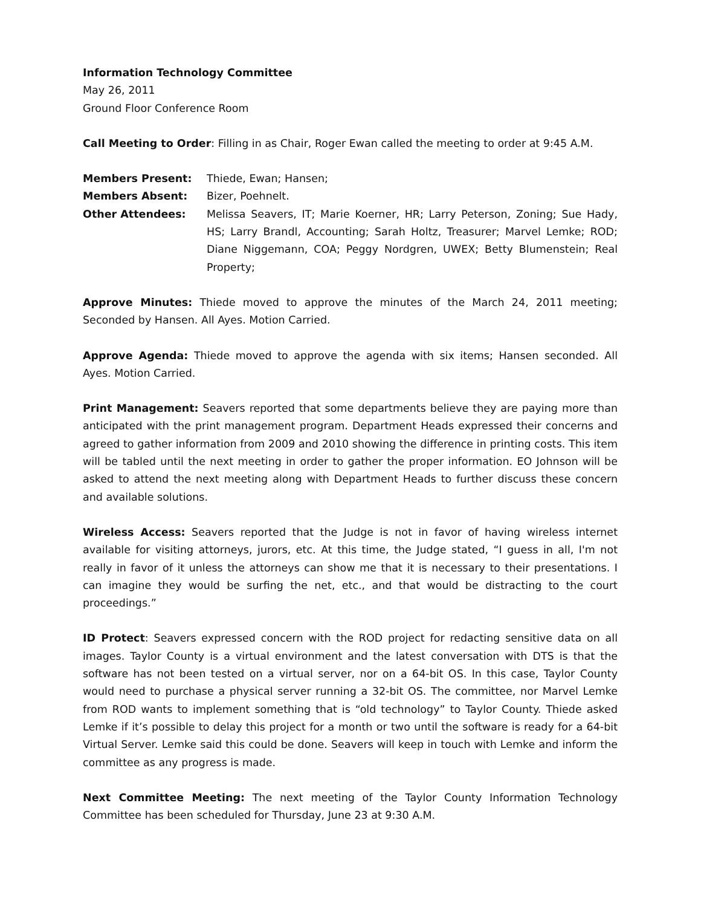Information Technology Committee
May 26, 2011
Ground Floor Conference Room
Call Meeting to Order: Filling in as Chair, Roger Ewan called the meeting to order at 9:45 A.M.
Members Present: Thiede, Ewan; Hansen;
Members Absent: Bizer, Poehnelt.
Other Attendees: Melissa Seavers, IT; Marie Koerner, HR; Larry Peterson, Zoning; Sue Hady, HS; Larry Brandl, Accounting; Sarah Holtz, Treasurer; Marvel Lemke; ROD; Diane Niggemann, COA; Peggy Nordgren, UWEX; Betty Blumenstein; Real Property;
Approve Minutes: Thiede moved to approve the minutes of the March 24, 2011 meeting; Seconded by Hansen. All Ayes. Motion Carried.
Approve Agenda: Thiede moved to approve the agenda with six items; Hansen seconded. All Ayes. Motion Carried.
Print Management: Seavers reported that some departments believe they are paying more than anticipated with the print management program. Department Heads expressed their concerns and agreed to gather information from 2009 and 2010 showing the difference in printing costs. This item will be tabled until the next meeting in order to gather the proper information. EO Johnson will be asked to attend the next meeting along with Department Heads to further discuss these concern and available solutions.
Wireless Access: Seavers reported that the Judge is not in favor of having wireless internet available for visiting attorneys, jurors, etc. At this time, the Judge stated, “I guess in all, I'm not really in favor of it unless the attorneys can show me that it is necessary to their presentations. I can imagine they would be surfing the net, etc., and that would be distracting to the court proceedings.”
ID Protect: Seavers expressed concern with the ROD project for redacting sensitive data on all images. Taylor County is a virtual environment and the latest conversation with DTS is that the software has not been tested on a virtual server, nor on a 64-bit OS. In this case, Taylor County would need to purchase a physical server running a 32-bit OS. The committee, nor Marvel Lemke from ROD wants to implement something that is “old technology” to Taylor County. Thiede asked Lemke if it’s possible to delay this project for a month or two until the software is ready for a 64-bit Virtual Server. Lemke said this could be done. Seavers will keep in touch with Lemke and inform the committee as any progress is made.
Next Committee Meeting: The next meeting of the Taylor County Information Technology Committee has been scheduled for Thursday, June 23 at 9:30 A.M.